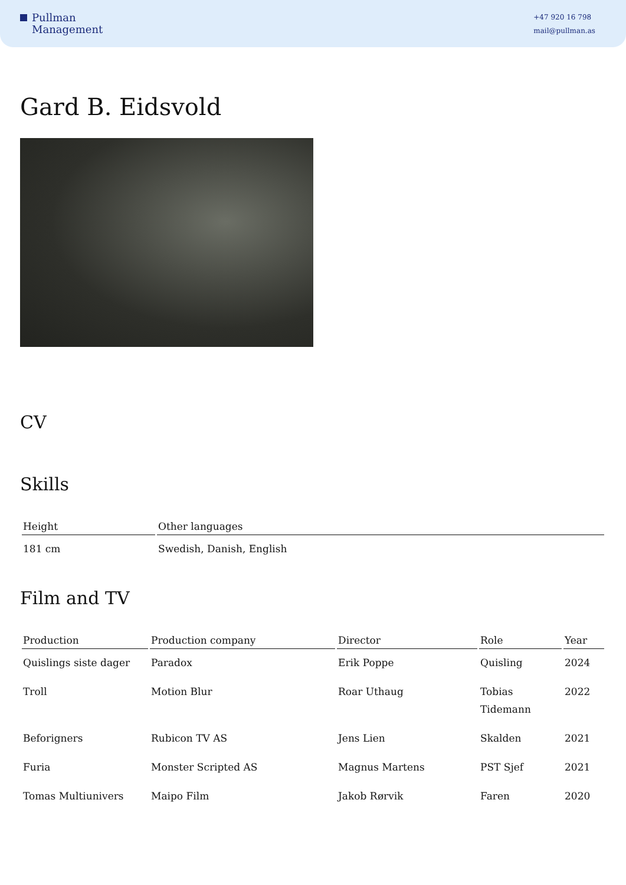Pullman
Management
+47 920 16 798
mail@pullman.as
Gard B. Eidsvold
CV
Skills
| Height | Other languages |
| --- | --- |
| 181 cm | Swedish, Danish, English |
Film and TV
| Production | Production company | Director | Role | Year |
| --- | --- | --- | --- | --- |
| Quislings siste dager | Paradox | Erik Poppe | Quisling | 2024 |
| Troll | Motion Blur | Roar Uthaug | Tobias Tidemann | 2022 |
| Beforigners | Rubicon TV AS | Jens Lien | Skalden | 2021 |
| Furia | Monster Scripted AS | Magnus Martens | PST Sjef | 2021 |
| Tomas Multiunivers | Maipo Film | Jakob Rørvik | Faren | 2020 |